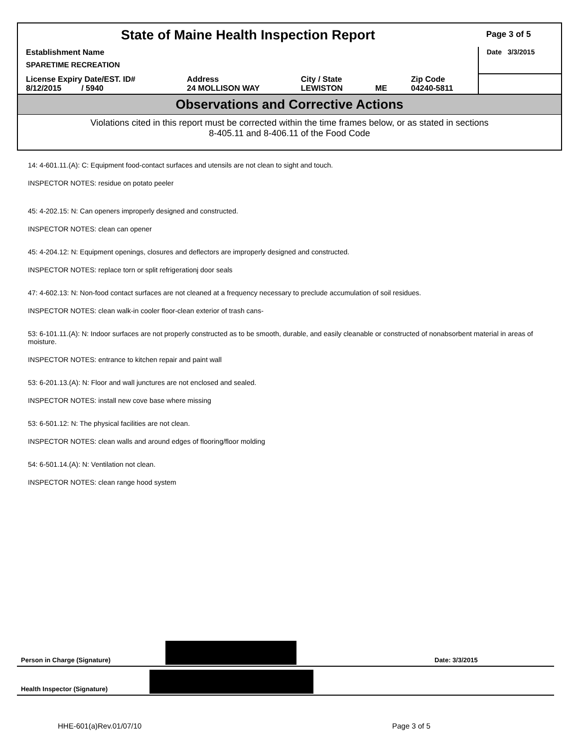| State of Maine Health Inspection Report | | | | | Page 3 of 5 |
| Establishment Name SPARETIME RECREATION | | | | | Date 3/3/2015 |
| License Expiry Date/EST. ID# 8/12/2015 / 5940 | Address 24 MOLLISON WAY | City / State LEWISTON | ME | Zip Code 04240-5811 | |
Observations and Corrective Actions
Violations cited in this report must be corrected within the time frames below, or as stated in sections
8-405.11 and 8-406.11 of the Food Code
14: 4-601.11.(A): C: Equipment food-contact surfaces and utensils are not clean to sight and touch.
INSPECTOR NOTES: residue on potato peeler
45: 4-202.15: N: Can openers improperly designed and constructed.
INSPECTOR NOTES: clean can opener
45: 4-204.12: N: Equipment openings, closures and deflectors are improperly designed and constructed.
INSPECTOR NOTES: replace torn or split refrigerationj door seals
47: 4-602.13: N: Non-food contact surfaces are not cleaned at a frequency necessary to preclude accumulation of soil residues.
INSPECTOR NOTES: clean walk-in cooler floor-clean exterior of trash cans-
53: 6-101.11.(A): N: Indoor surfaces are not properly constructed as to be smooth, durable, and easily cleanable or constructed of nonabsorbent material in areas of moisture.
INSPECTOR NOTES: entrance to kitchen repair and paint wall
53: 6-201.13.(A): N: Floor and wall junctures are not enclosed and sealed.
INSPECTOR NOTES: install new cove base where missing
53: 6-501.12: N: The physical facilities are not clean.
INSPECTOR NOTES: clean walls and around edges of flooring/floor molding
54: 6-501.14.(A): N: Ventilation not clean.
INSPECTOR NOTES: clean range hood system
Person in Charge (Signature) Date: 3/3/2015
Health Inspector (Signature)
HHE-601(a)Rev.01/07/10 Page 3 of 5